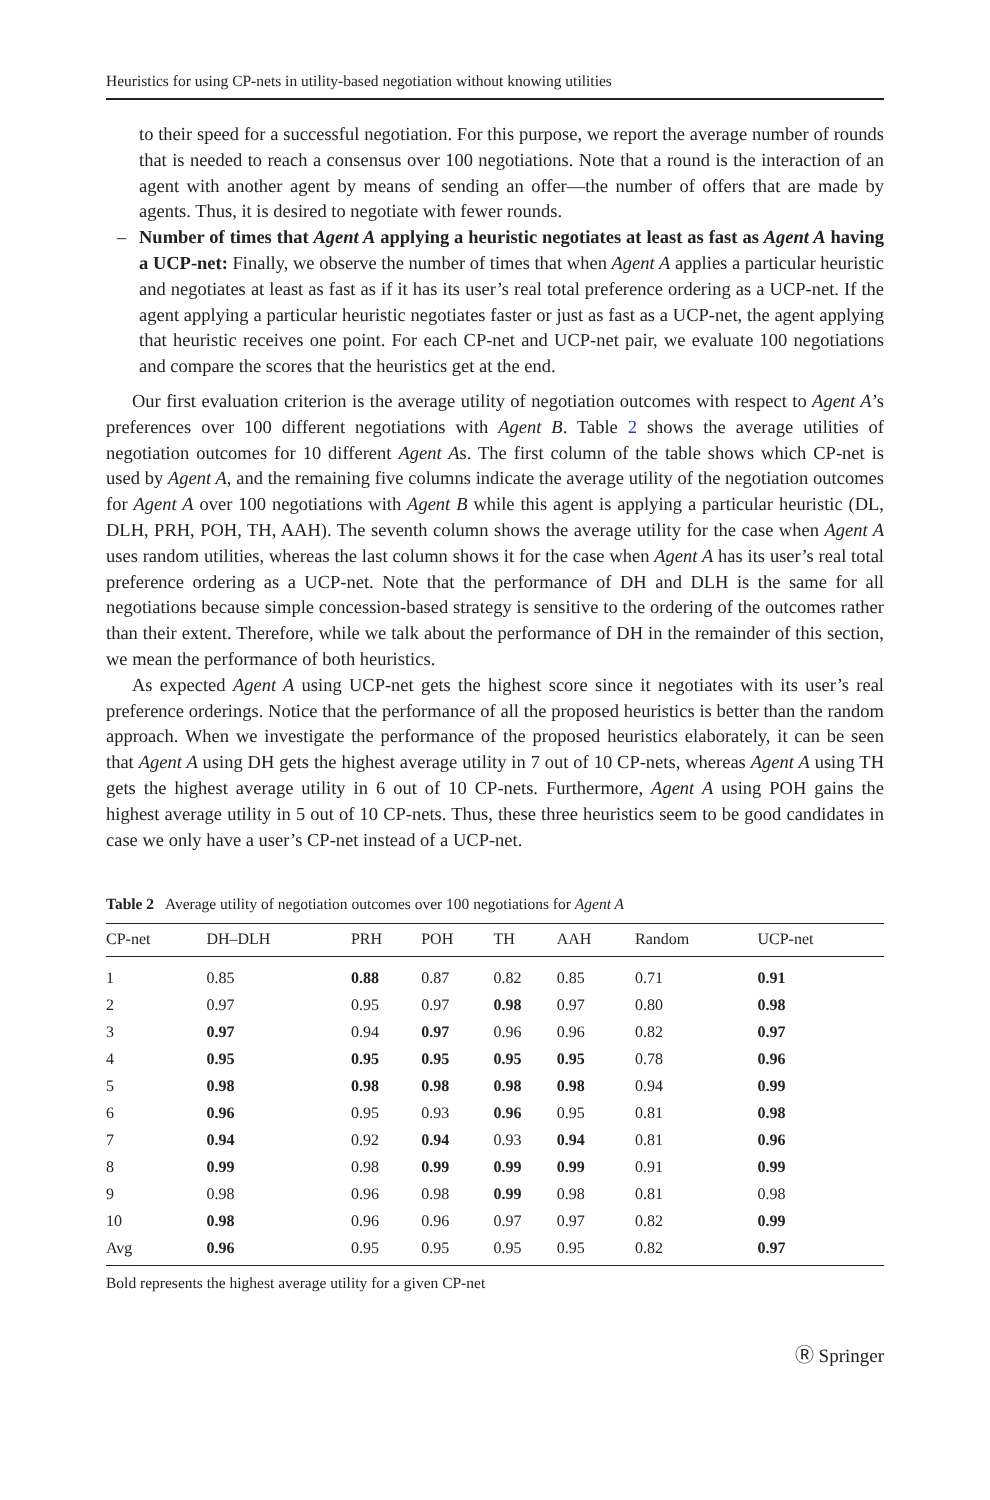Heuristics for using CP-nets in utility-based negotiation without knowing utilities
to their speed for a successful negotiation. For this purpose, we report the average number of rounds that is needed to reach a consensus over 100 negotiations. Note that a round is the interaction of an agent with another agent by means of sending an offer—the number of offers that are made by agents. Thus, it is desired to negotiate with fewer rounds.
– Number of times that Agent A applying a heuristic negotiates at least as fast as Agent A having a UCP-net: Finally, we observe the number of times that when Agent A applies a particular heuristic and negotiates at least as fast as if it has its user’s real total preference ordering as a UCP-net. If the agent applying a particular heuristic negotiates faster or just as fast as a UCP-net, the agent applying that heuristic receives one point. For each CP-net and UCP-net pair, we evaluate 100 negotiations and compare the scores that the heuristics get at the end.
Our first evaluation criterion is the average utility of negotiation outcomes with respect to Agent A’s preferences over 100 different negotiations with Agent B. Table 2 shows the average utilities of negotiation outcomes for 10 different Agent As. The first column of the table shows which CP-net is used by Agent A, and the remaining five columns indicate the average utility of the negotiation outcomes for Agent A over 100 negotiations with Agent B while this agent is applying a particular heuristic (DL, DLH, PRH, POH, TH, AAH). The seventh column shows the average utility for the case when Agent A uses random utilities, whereas the last column shows it for the case when Agent A has its user’s real total preference ordering as a UCP-net. Note that the performance of DH and DLH is the same for all negotiations because simple concession-based strategy is sensitive to the ordering of the outcomes rather than their extent. Therefore, while we talk about the performance of DH in the remainder of this section, we mean the performance of both heuristics.
As expected Agent A using UCP-net gets the highest score since it negotiates with its user’s real preference orderings. Notice that the performance of all the proposed heuristics is better than the random approach. When we investigate the performance of the proposed heuristics elaborately, it can be seen that Agent A using DH gets the highest average utility in 7 out of 10 CP-nets, whereas Agent A using TH gets the highest average utility in 6 out of 10 CP-nets. Furthermore, Agent A using POH gains the highest average utility in 5 out of 10 CP-nets. Thus, these three heuristics seem to be good candidates in case we only have a user’s CP-net instead of a UCP-net.
Table 2 Average utility of negotiation outcomes over 100 negotiations for Agent A
| CP-net | DH–DLH | PRH | POH | TH | AAH | Random | UCP-net |
| --- | --- | --- | --- | --- | --- | --- | --- |
| 1 | 0.85 | 0.88 | 0.87 | 0.82 | 0.85 | 0.71 | 0.91 |
| 2 | 0.97 | 0.95 | 0.97 | 0.98 | 0.97 | 0.80 | 0.98 |
| 3 | 0.97 | 0.94 | 0.97 | 0.96 | 0.96 | 0.82 | 0.97 |
| 4 | 0.95 | 0.95 | 0.95 | 0.95 | 0.95 | 0.78 | 0.96 |
| 5 | 0.98 | 0.98 | 0.98 | 0.98 | 0.98 | 0.94 | 0.99 |
| 6 | 0.96 | 0.95 | 0.93 | 0.96 | 0.95 | 0.81 | 0.98 |
| 7 | 0.94 | 0.92 | 0.94 | 0.93 | 0.94 | 0.81 | 0.96 |
| 8 | 0.99 | 0.98 | 0.99 | 0.99 | 0.99 | 0.91 | 0.99 |
| 9 | 0.98 | 0.96 | 0.98 | 0.99 | 0.98 | 0.81 | 0.98 |
| 10 | 0.98 | 0.96 | 0.96 | 0.97 | 0.97 | 0.82 | 0.99 |
| Avg | 0.96 | 0.95 | 0.95 | 0.95 | 0.95 | 0.82 | 0.97 |
Bold represents the highest average utility for a given CP-net
Ⓡ Springer